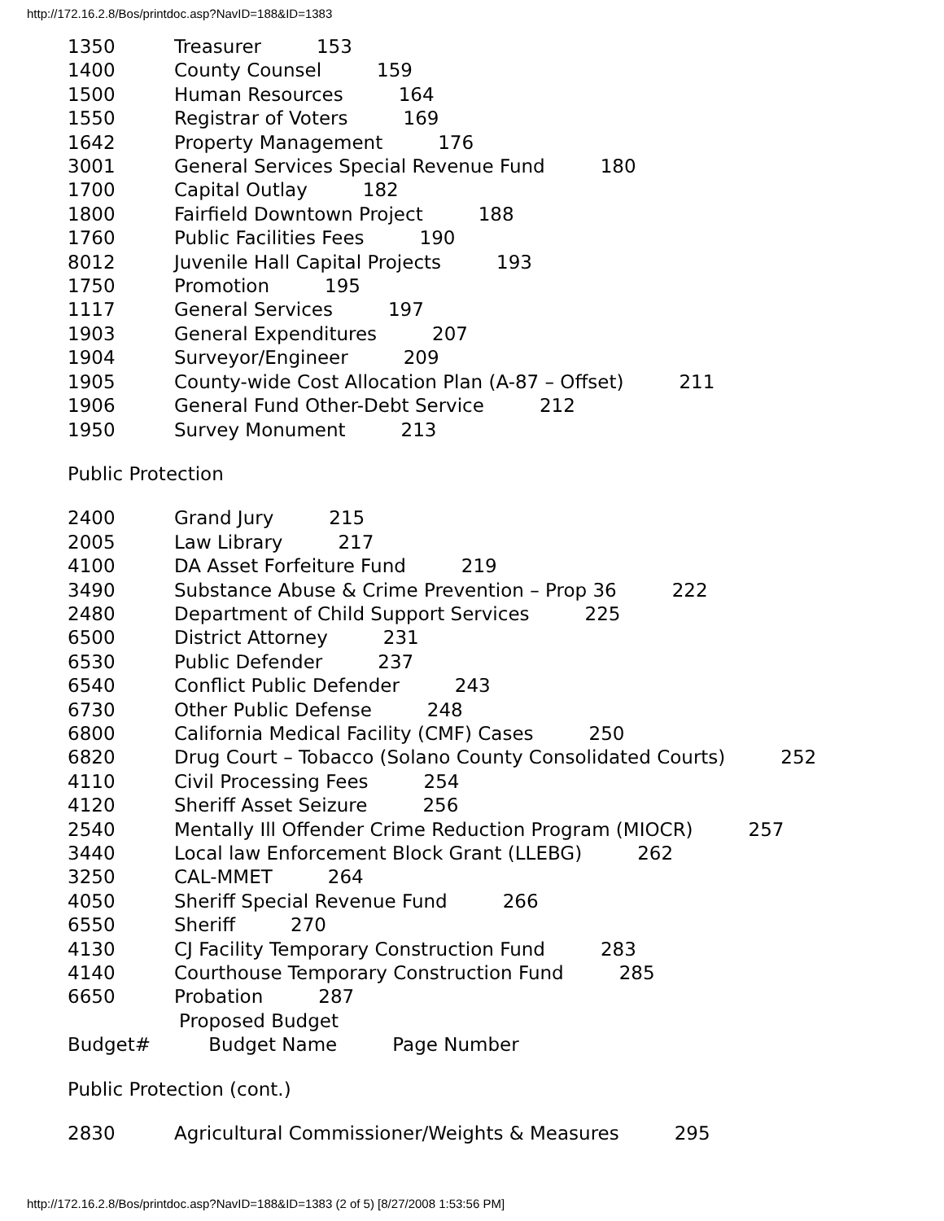http://172.16.2.8/Bos/printdoc.asp?NavID=188&ID=1383
1350 Treasurer 153
1400 County Counsel 159
1500 Human Resources 164
1550 Registrar of Voters 169
1642 Property Management 176
3001 General Services Special Revenue Fund 180
1700 Capital Outlay 182
1800 Fairfield Downtown Project 188
1760 Public Facilities Fees 190
8012 Juvenile Hall Capital Projects 193
1750 Promotion 195
1117 General Services 197
1903 General Expenditures 207
1904 Surveyor/Engineer 209
1905 County-wide Cost Allocation Plan (A-87 – Offset) 211
1906 General Fund Other-Debt Service 212
1950 Survey Monument 213
Public Protection
2400 Grand Jury 215
2005 Law Library 217
4100 DA Asset Forfeiture Fund 219
3490 Substance Abuse & Crime Prevention – Prop 36 222
2480 Department of Child Support Services 225
6500 District Attorney 231
6530 Public Defender 237
6540 Conflict Public Defender 243
6730 Other Public Defense 248
6800 California Medical Facility (CMF) Cases 250
6820 Drug Court – Tobacco (Solano County Consolidated Courts) 252
4110 Civil Processing Fees 254
4120 Sheriff Asset Seizure 256
2540 Mentally Ill Offender Crime Reduction Program (MIOCR) 257
3440 Local law Enforcement Block Grant (LLEBG) 262
3250 CAL-MMET 264
4050 Sheriff Special Revenue Fund 266
6550 Sheriff 270
4130 CJ Facility Temporary Construction Fund 283
4140 Courthouse Temporary Construction Fund 285
6650 Probation 287
Proposed Budget
Budget# Budget Name Page Number
Public Protection (cont.)
2830 Agricultural Commissioner/Weights & Measures 295
http://172.16.2.8/Bos/printdoc.asp?NavID=188&ID=1383 (2 of 5) [8/27/2008 1:53:56 PM]